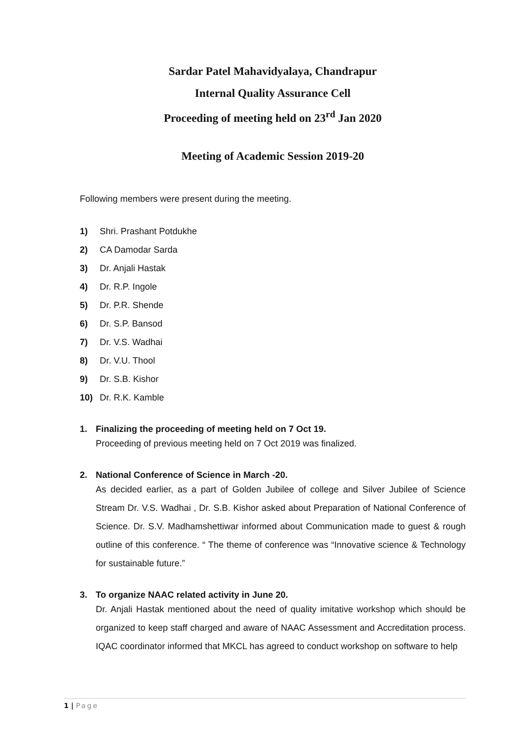Sardar Patel Mahavidyalaya, Chandrapur
Internal Quality Assurance Cell
Proceeding of meeting held on 23<sup>rd</sup> Jan 2020
Meeting of Academic Session 2019-20
Following members were present during the meeting.
1) Shri. Prashant Potdukhe
2) CA Damodar Sarda
3) Dr. Anjali Hastak
4) Dr. R.P. Ingole
5) Dr. P.R. Shende
6) Dr. S.P. Bansod
7) Dr. V.S. Wadhai
8) Dr. V.U. Thool
9) Dr. S.B. Kishor
10) Dr. R.K. Kamble
1. Finalizing the proceeding of meeting held on 7 Oct 19.
Proceeding of previous meeting held on 7 Oct 2019 was finalized.
2. National Conference of Science in March -20.
As decided earlier, as a part of Golden Jubilee of college and Silver Jubilee of Science Stream Dr. V.S. Wadhai , Dr. S.B. Kishor asked about Preparation of National Conference of Science. Dr. S.V. Madhamshettiwar informed about Communication made to guest & rough outline of this conference. “ The theme of conference was “Innovative science & Technology for sustainable future.”
3. To organize NAAC related activity in June 20.
Dr. Anjali Hastak mentioned about the need of quality imitative workshop which should be organized to keep staff charged and aware of NAAC Assessment and Accreditation process. IQAC coordinator informed that MKCL has agreed to conduct workshop on software to help
1 | Page